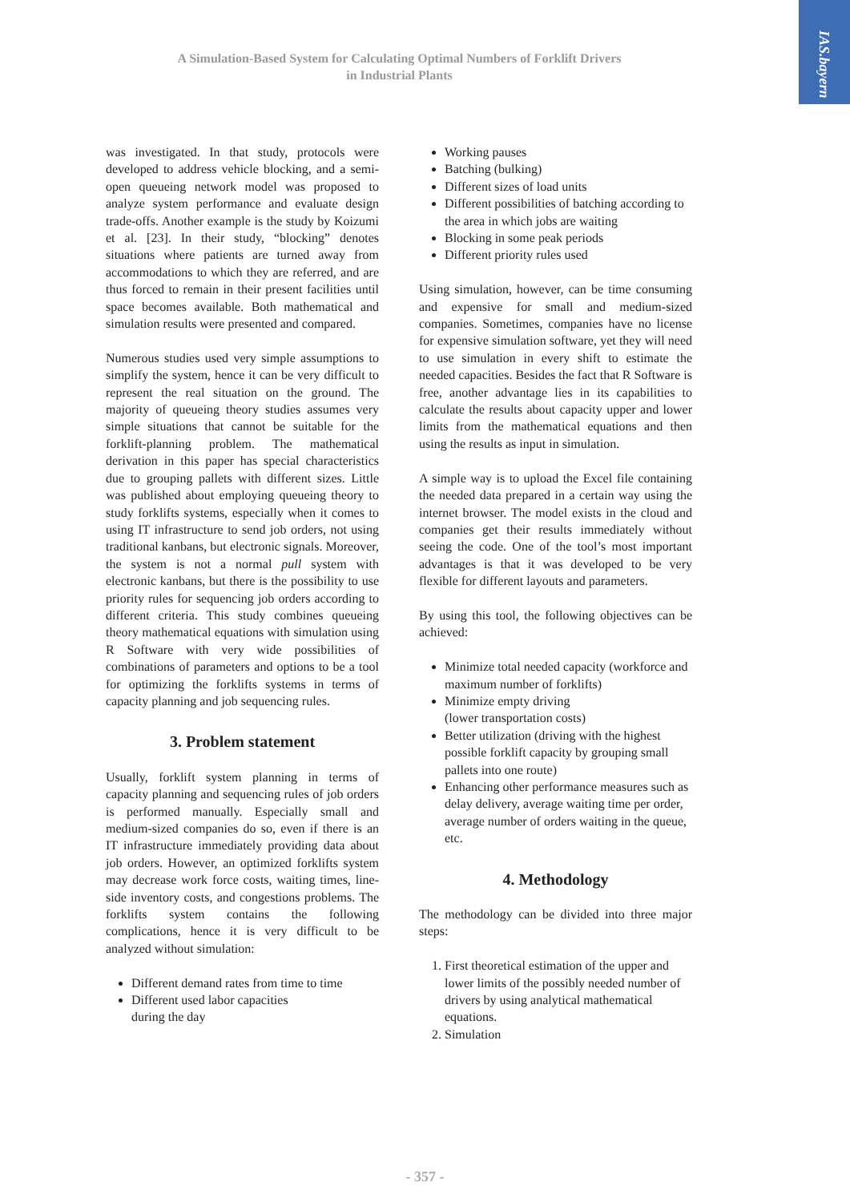IAS.bayern
A Simulation-Based System for Calculating Optimal Numbers of Forklift Drivers
in Industrial Plants
was investigated. In that study, protocols were developed to address vehicle blocking, and a semi-open queueing network model was proposed to analyze system performance and evaluate design trade-offs. Another example is the study by Koizumi et al. [23]. In their study, “blocking” denotes situations where patients are turned away from accommodations to which they are referred, and are thus forced to remain in their present facilities until space becomes available. Both mathematical and simulation results were presented and compared.
Numerous studies used very simple assumptions to simplify the system, hence it can be very difficult to represent the real situation on the ground. The majority of queueing theory studies assumes very simple situations that cannot be suitable for the forklift-planning problem. The mathematical derivation in this paper has special characteristics due to grouping pallets with different sizes. Little was published about employing queueing theory to study forklifts systems, especially when it comes to using IT infrastructure to send job orders, not using traditional kanbans, but electronic signals. Moreover, the system is not a normal pull system with electronic kanbans, but there is the possibility to use priority rules for sequencing job orders according to different criteria. This study combines queueing theory mathematical equations with simulation using R Software with very wide possibilities of combinations of parameters and options to be a tool for optimizing the forklifts systems in terms of capacity planning and job sequencing rules.
3. Problem statement
Usually, forklift system planning in terms of capacity planning and sequencing rules of job orders is performed manually. Especially small and medium-sized companies do so, even if there is an IT infrastructure immediately providing data about job orders. However, an optimized forklifts system may decrease work force costs, waiting times, line-side inventory costs, and congestions problems. The forklifts system contains the following complications, hence it is very difficult to be analyzed without simulation:
Different demand rates from time to time
Different used labor capacities
during the day
Working pauses
Batching (bulking)
Different sizes of load units
Different possibilities of batching according to the area in which jobs are waiting
Blocking in some peak periods
Different priority rules used
Using simulation, however, can be time consuming and expensive for small and medium-sized companies. Sometimes, companies have no license for expensive simulation software, yet they will need to use simulation in every shift to estimate the needed capacities. Besides the fact that R Software is free, another advantage lies in its capabilities to calculate the results about capacity upper and lower limits from the mathematical equations and then using the results as input in simulation.
A simple way is to upload the Excel file containing the needed data prepared in a certain way using the internet browser. The model exists in the cloud and companies get their results immediately without seeing the code. One of the tool’s most important advantages is that it was developed to be very flexible for different layouts and parameters.
By using this tool, the following objectives can be achieved:
Minimize total needed capacity (workforce and maximum number of forklifts)
Minimize empty driving
(lower transportation costs)
Better utilization (driving with the highest possible forklift capacity by grouping small pallets into one route)
Enhancing other performance measures such as delay delivery, average waiting time per order, average number of orders waiting in the queue, etc.
4. Methodology
The methodology can be divided into three major steps:
1. First theoretical estimation of the upper and lower limits of the possibly needed number of drivers by using analytical mathematical equations.
2. Simulation
- 357 -